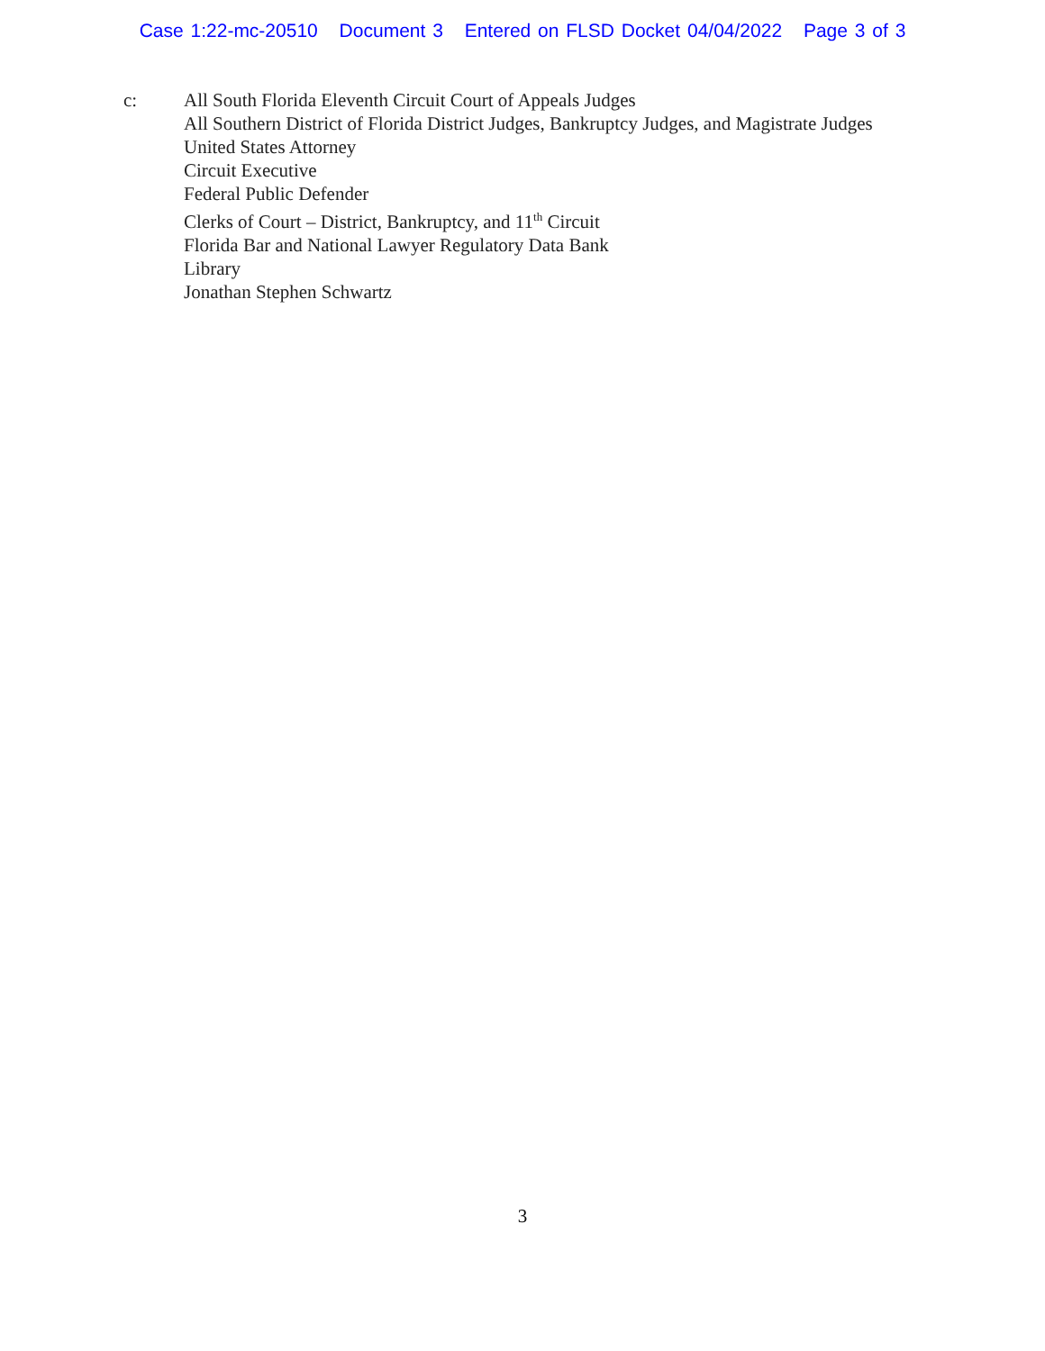Case 1:22-mc-20510 Document 3 Entered on FLSD Docket 04/04/2022 Page 3 of 3
c: All South Florida Eleventh Circuit Court of Appeals Judges
All Southern District of Florida District Judges, Bankruptcy Judges, and Magistrate Judges
United States Attorney
Circuit Executive
Federal Public Defender
Clerks of Court – District, Bankruptcy, and 11<sup>th</sup> Circuit
Florida Bar and National Lawyer Regulatory Data Bank
Library
Jonathan Stephen Schwartz
3